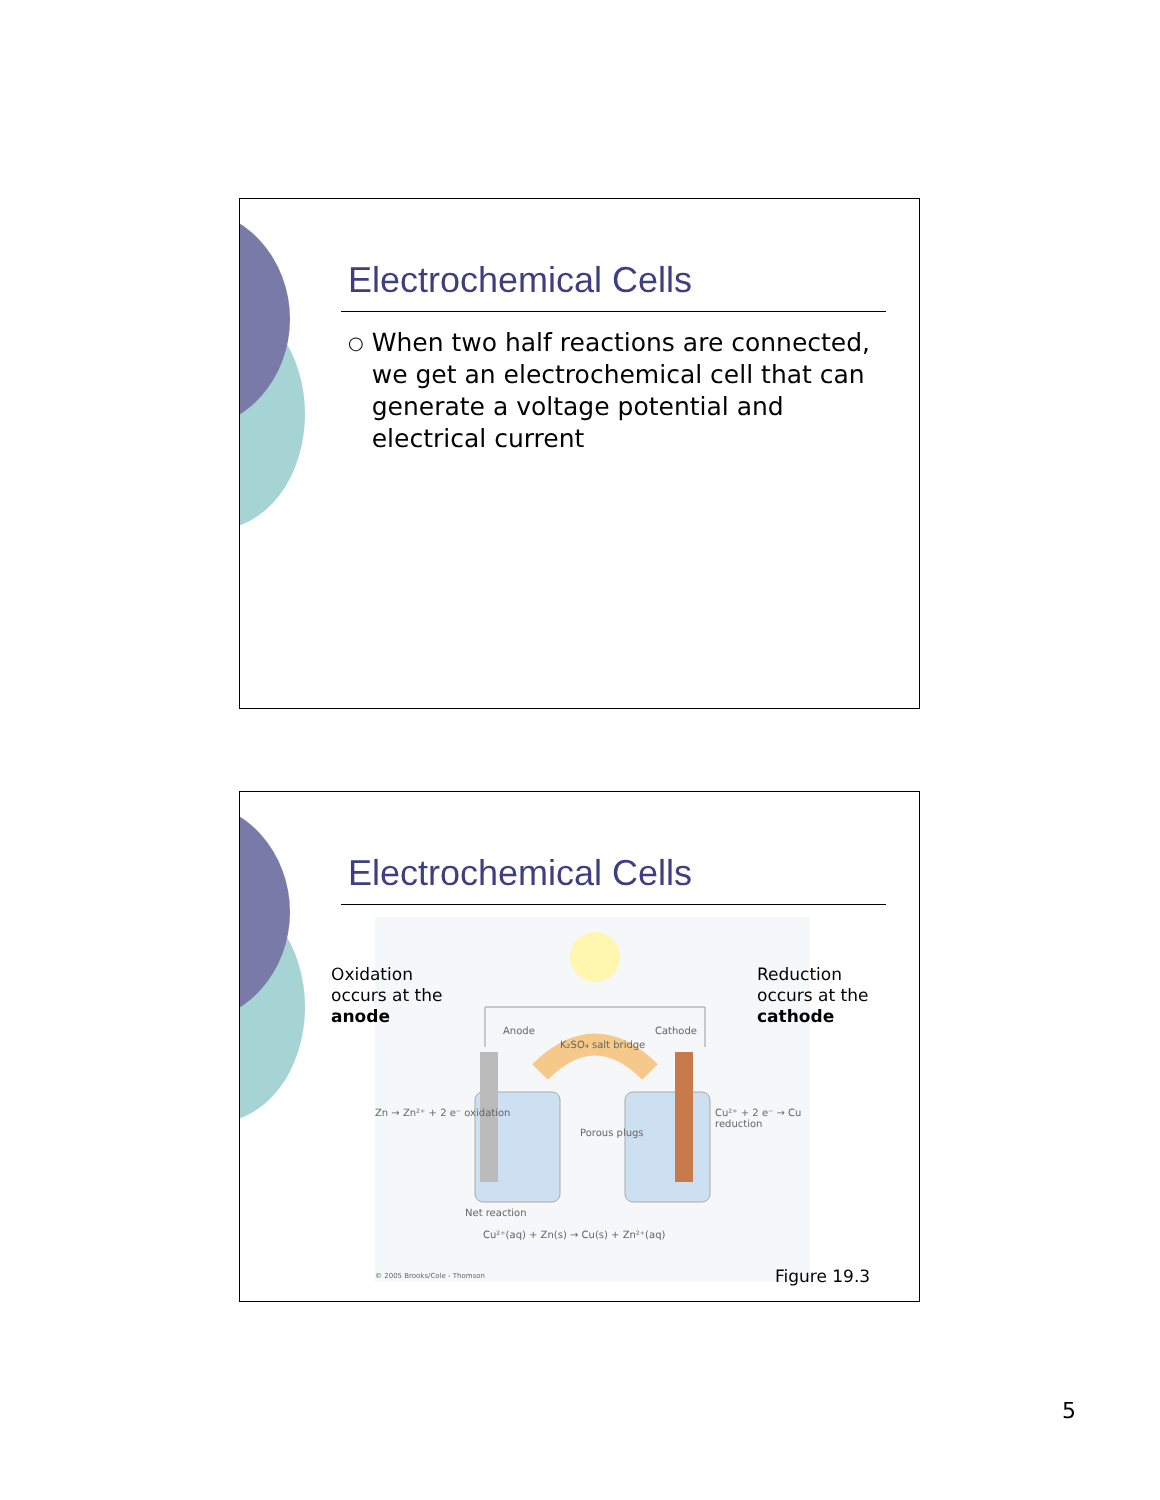Electrochemical Cells
○
When two half reactions are connected, we get an electrochemical cell that can generate a voltage potential and electrical current
Electrochemical Cells
Anode Cathode
K₂SO₄ salt bridge
Zn → Zn²⁺ + 2 e⁻ oxidation Cu²⁺ + 2 e⁻ → Cu reduction
Porous plugs
Net reaction
Cu²⁺(aq) + Zn(s) → Cu(s) + Zn²⁺(aq)
© 2005 Brooks/Cole - Thomson
Oxidation
occurs at the
anode
Reduction
occurs at the
cathode
Figure 19.3
5